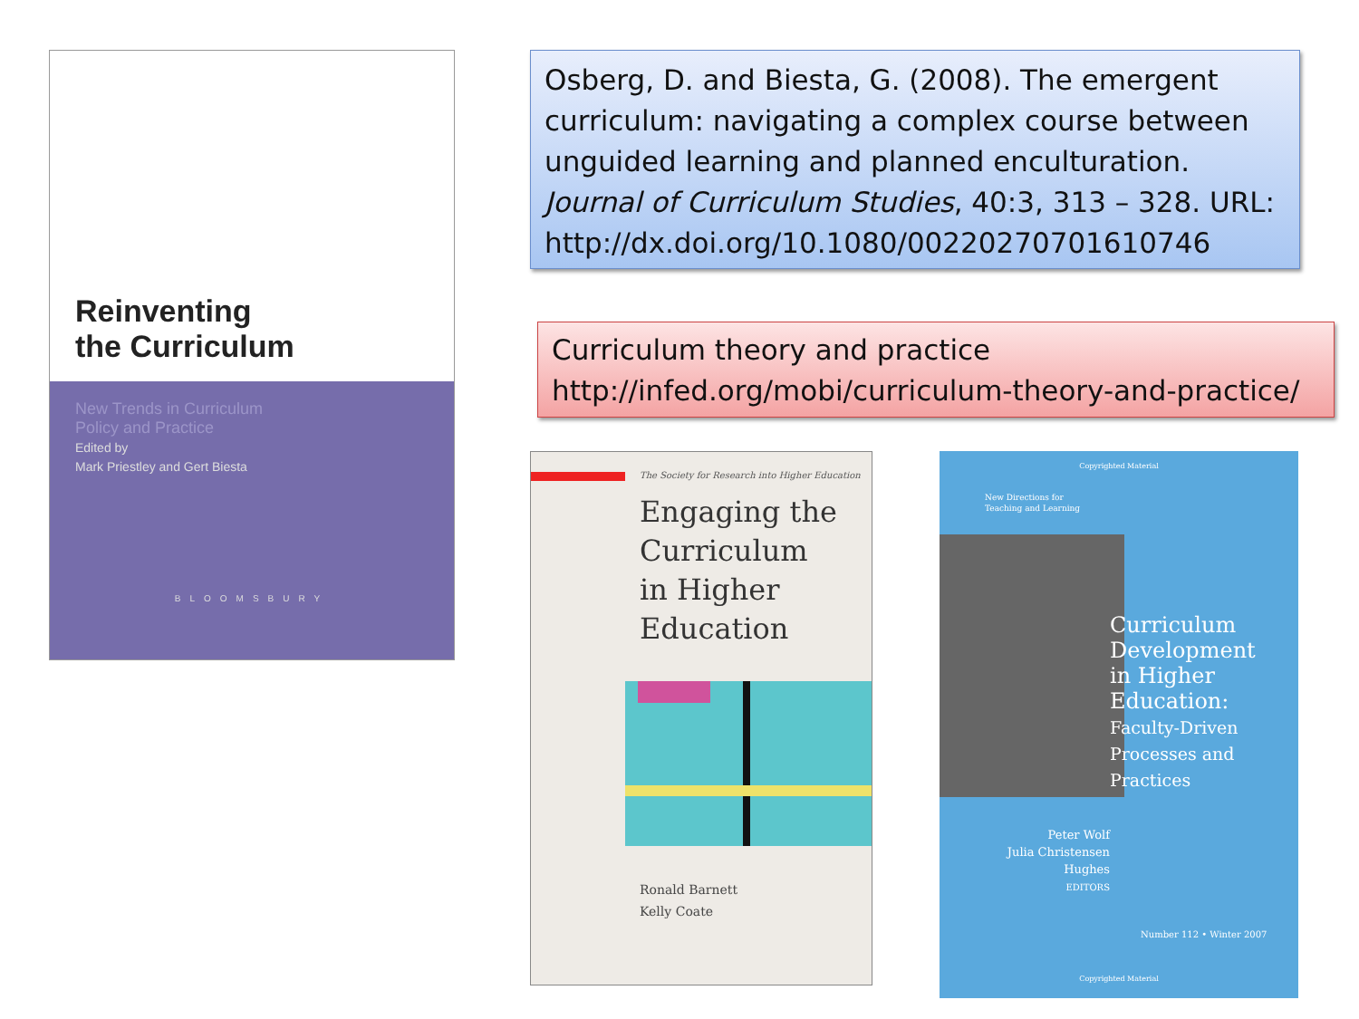Reinventing
the Curriculum
New Trends in Curriculum
Policy and Practice
Edited by
Mark Priestley and Gert Biesta
BLOOMSBURY
Osberg, D. and Biesta, G. (2008). The emergent curriculum: navigating a complex course between unguided learning and planned enculturation. Journal of Curriculum Studies, 40:3, 313 – 328. URL: http://dx.doi.org/10.1080/00220270701610746
Curriculum theory and practice
http://infed.org/mobi/curriculum-theory-and-practice/
The Society for Research into Higher Education
Engaging the
Curriculum
in Higher
Education
Ronald Barnett
Kelly Coate
Copyrighted Material
New Directions for
Teaching and Learning
Curriculum
Development
in Higher
Education:
Faculty-Driven
Processes and
Practices
Peter Wolf
Julia Christensen Hughes
EDITORS
Number 112 • Winter 2007
Copyrighted Material